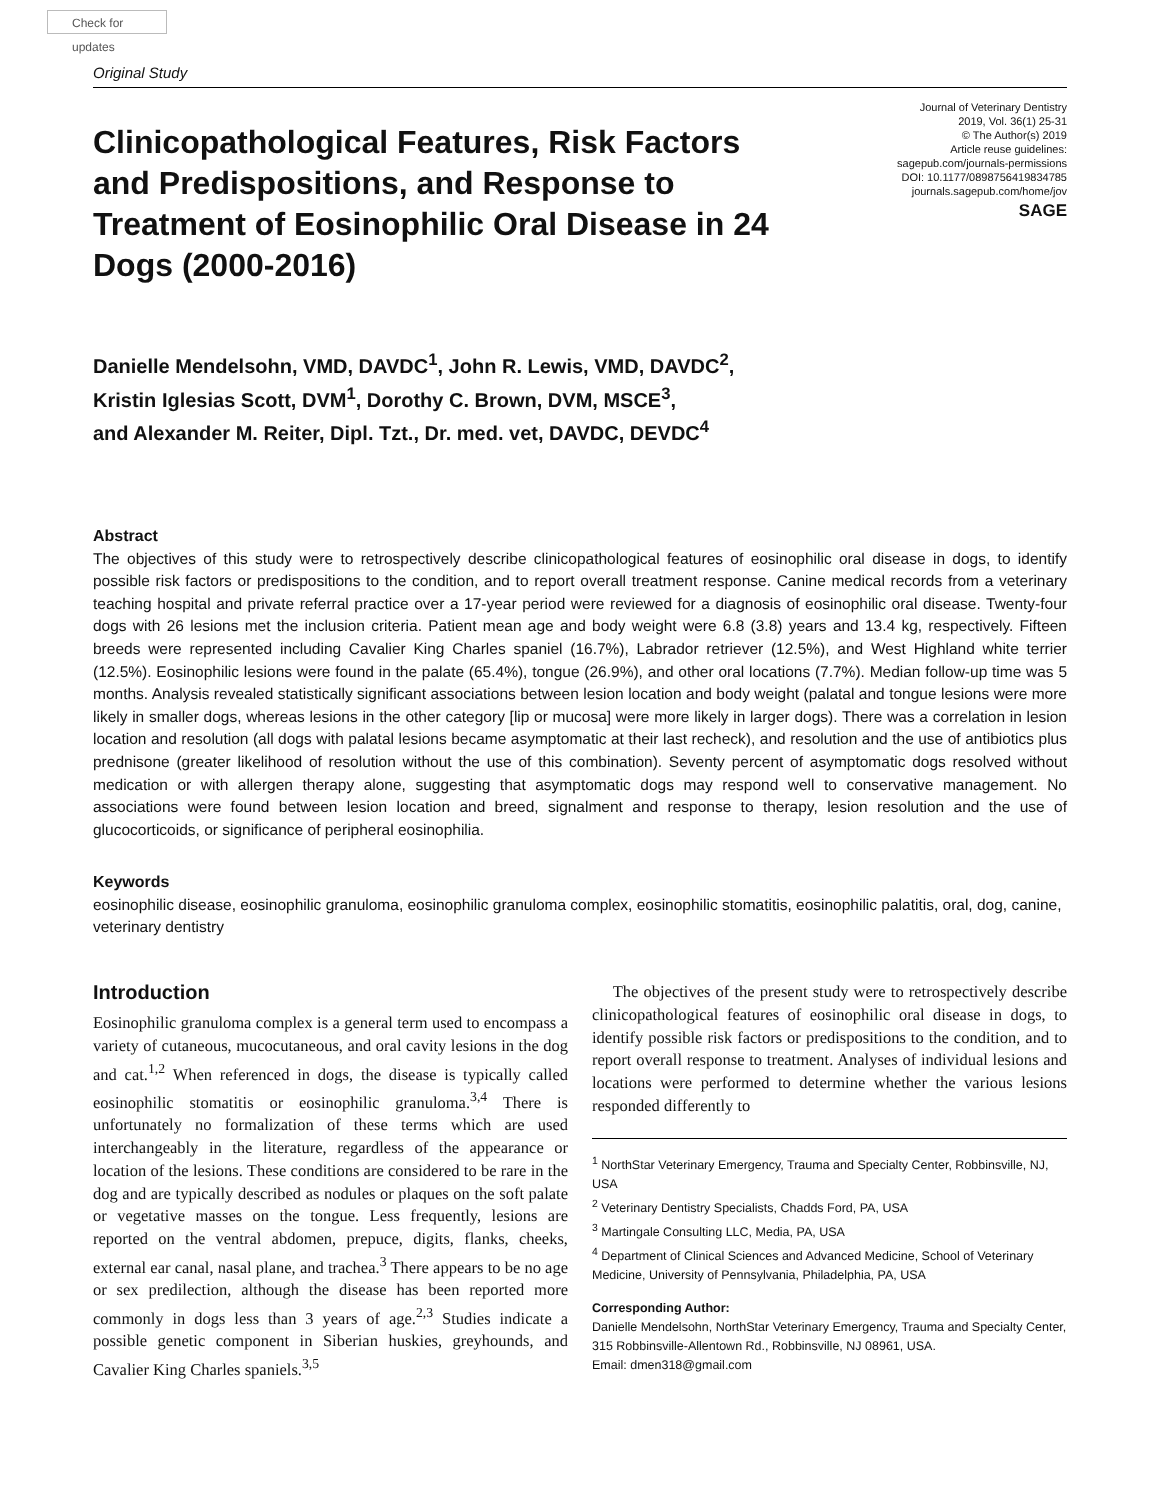Check for updates
Original Study
Clinicopathological Features, Risk Factors and Predispositions, and Response to Treatment of Eosinophilic Oral Disease in 24 Dogs (2000-2016)
Journal of Veterinary Dentistry
2019, Vol. 36(1) 25-31
© The Author(s) 2019
Article reuse guidelines:
sagepub.com/journals-permissions
DOI: 10.1177/0898756419834785
journals.sagepub.com/home/jov
SAGE
Danielle Mendelsohn, VMD, DAVDC<sup>1</sup>, John R. Lewis, VMD, DAVDC<sup>2</sup>,
Kristin Iglesias Scott, DVM<sup>1</sup>, Dorothy C. Brown, DVM, MSCE<sup>3</sup>,
and Alexander M. Reiter, Dipl. Tzt., Dr. med. vet, DAVDC, DEVDC<sup>4</sup>
Abstract
The objectives of this study were to retrospectively describe clinicopathological features of eosinophilic oral disease in dogs, to identify possible risk factors or predispositions to the condition, and to report overall treatment response. Canine medical records from a veterinary teaching hospital and private referral practice over a 17-year period were reviewed for a diagnosis of eosinophilic oral disease. Twenty-four dogs with 26 lesions met the inclusion criteria. Patient mean age and body weight were 6.8 (3.8) years and 13.4 kg, respectively. Fifteen breeds were represented including Cavalier King Charles spaniel (16.7%), Labrador retriever (12.5%), and West Highland white terrier (12.5%). Eosinophilic lesions were found in the palate (65.4%), tongue (26.9%), and other oral locations (7.7%). Median follow-up time was 5 months. Analysis revealed statistically significant associations between lesion location and body weight (palatal and tongue lesions were more likely in smaller dogs, whereas lesions in the other category [lip or mucosa] were more likely in larger dogs). There was a correlation in lesion location and resolution (all dogs with palatal lesions became asymptomatic at their last recheck), and resolution and the use of antibiotics plus prednisone (greater likelihood of resolution without the use of this combination). Seventy percent of asymptomatic dogs resolved without medication or with allergen therapy alone, suggesting that asymptomatic dogs may respond well to conservative management. No associations were found between lesion location and breed, signalment and response to therapy, lesion resolution and the use of glucocorticoids, or significance of peripheral eosinophilia.
Keywords
eosinophilic disease, eosinophilic granuloma, eosinophilic granuloma complex, eosinophilic stomatitis, eosinophilic palatitis, oral, dog, canine, veterinary dentistry
Introduction
Eosinophilic granuloma complex is a general term used to encompass a variety of cutaneous, mucocutaneous, and oral cavity lesions in the dog and cat.<sup>1,2</sup> When referenced in dogs, the disease is typically called eosinophilic stomatitis or eosinophilic granuloma.<sup>3,4</sup> There is unfortunately no formalization of these terms which are used interchangeably in the literature, regardless of the appearance or location of the lesions. These conditions are considered to be rare in the dog and are typically described as nodules or plaques on the soft palate or vegetative masses on the tongue. Less frequently, lesions are reported on the ventral abdomen, prepuce, digits, flanks, cheeks, external ear canal, nasal plane, and trachea.<sup>3</sup> There appears to be no age or sex predilection, although the disease has been reported more commonly in dogs less than 3 years of age.<sup>2,3</sup> Studies indicate a possible genetic component in Siberian huskies, greyhounds, and Cavalier King Charles spaniels.<sup>3,5</sup>
The objectives of the present study were to retrospectively describe clinicopathological features of eosinophilic oral disease in dogs, to identify possible risk factors or predispositions to the condition, and to report overall response to treatment. Analyses of individual lesions and locations were performed to determine whether the various lesions responded differently to
<sup>1</sup> NorthStar Veterinary Emergency, Trauma and Specialty Center, Robbinsville, NJ, USA
<sup>2</sup> Veterinary Dentistry Specialists, Chadds Ford, PA, USA
<sup>3</sup> Martingale Consulting LLC, Media, PA, USA
<sup>4</sup> Department of Clinical Sciences and Advanced Medicine, School of Veterinary Medicine, University of Pennsylvania, Philadelphia, PA, USA
Corresponding Author:
Danielle Mendelsohn, NorthStar Veterinary Emergency, Trauma and Specialty Center, 315 Robbinsville-Allentown Rd., Robbinsville, NJ 08961, USA.
Email: dmen318@gmail.com